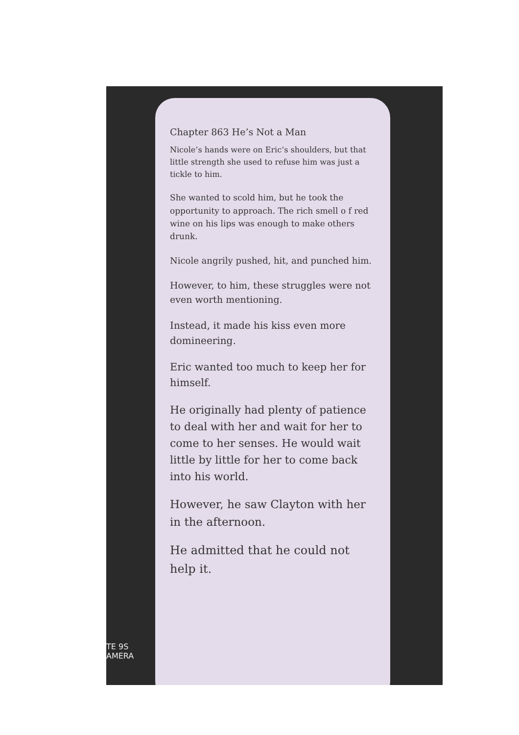Chapter 863 He’s Not a Man
Nicole’s hands were on Eric’s shoulders, but that little strength she used to refuse him was just a tickle to him.
She wanted to scold him, but he took the opportunity to approach. The rich smell o f red wine on his lips was enough to make others drunk.
Nicole angrily pushed, hit, and punched him.
However, to him, these struggles were not even worth mentioning.
Instead, it made his kiss even more domineering.
Eric wanted too much to keep her for himself.
He originally had plenty of patience to deal with her and wait for her to come to her senses. He would wait little by little for her to come back into his world.
However, he saw Clayton with her in the afternoon.
He admitted that he could not help it.
TE 9S
AMERA